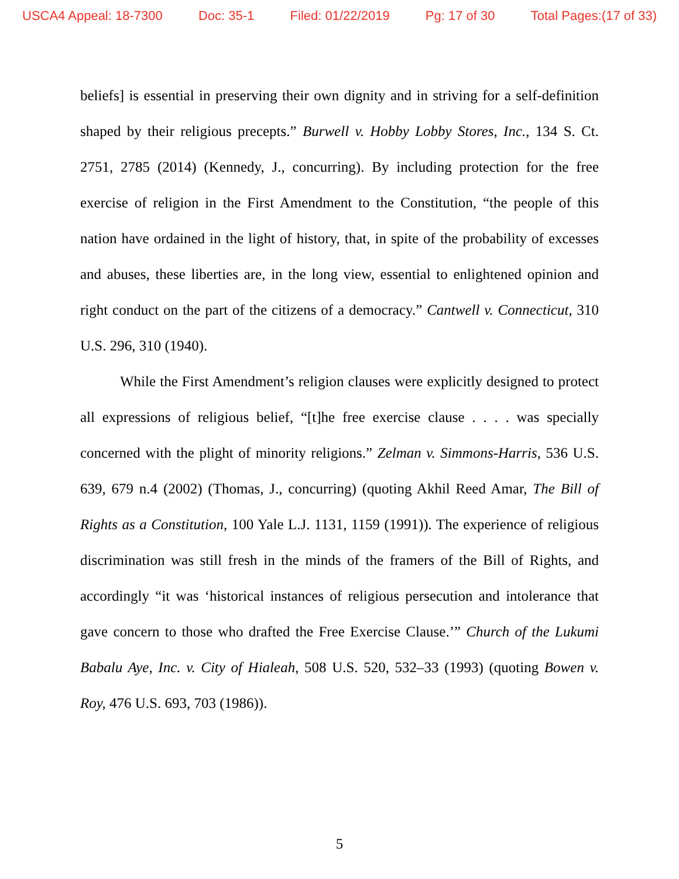USCA4 Appeal: 18-7300 Doc: 35-1 Filed: 01/22/2019 Pg: 17 of 30 Total Pages:(17 of 33)
beliefs] is essential in preserving their own dignity and in striving for a self-definition shaped by their religious precepts.” Burwell v. Hobby Lobby Stores, Inc., 134 S. Ct. 2751, 2785 (2014) (Kennedy, J., concurring). By including protection for the free exercise of religion in the First Amendment to the Constitution, “the people of this nation have ordained in the light of history, that, in spite of the probability of excesses and abuses, these liberties are, in the long view, essential to enlightened opinion and right conduct on the part of the citizens of a democracy.” Cantwell v. Connecticut, 310 U.S. 296, 310 (1940).
While the First Amendment’s religion clauses were explicitly designed to protect all expressions of religious belief, “[t]he free exercise clause . . . . was specially concerned with the plight of minority religions.” Zelman v. Simmons-Harris, 536 U.S. 639, 679 n.4 (2002) (Thomas, J., concurring) (quoting Akhil Reed Amar, The Bill of Rights as a Constitution, 100 Yale L.J. 1131, 1159 (1991)). The experience of religious discrimination was still fresh in the minds of the framers of the Bill of Rights, and accordingly “it was ‘historical instances of religious persecution and intolerance that gave concern to those who drafted the Free Exercise Clause.’” Church of the Lukumi Babalu Aye, Inc. v. City of Hialeah, 508 U.S. 520, 532–33 (1993) (quoting Bowen v. Roy, 476 U.S. 693, 703 (1986)).
5